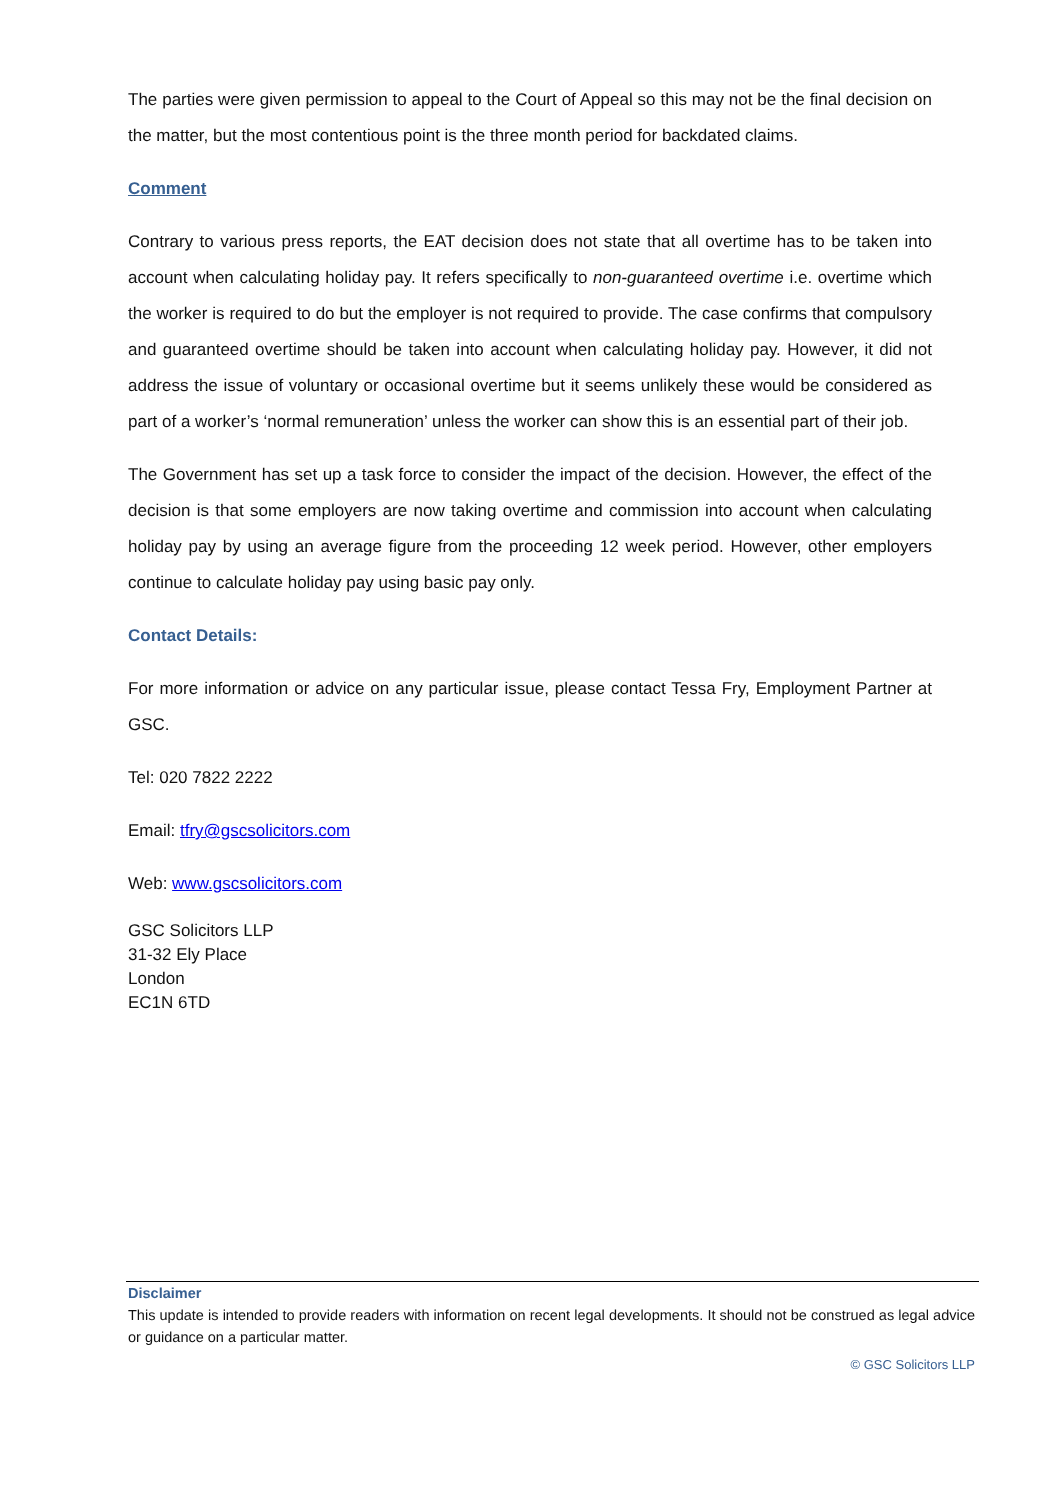The parties were given permission to appeal to the Court of Appeal so this may not be the final decision on the matter, but the most contentious point is the three month period for backdated claims.
Comment
Contrary to various press reports, the EAT decision does not state that all overtime has to be taken into account when calculating holiday pay. It refers specifically to non-guaranteed overtime i.e. overtime which the worker is required to do but the employer is not required to provide. The case confirms that compulsory and guaranteed overtime should be taken into account when calculating holiday pay. However, it did not address the issue of voluntary or occasional overtime but it seems unlikely these would be considered as part of a worker’s ‘normal remuneration’ unless the worker can show this is an essential part of their job.
The Government has set up a task force to consider the impact of the decision. However, the effect of the decision is that some employers are now taking overtime and commission into account when calculating holiday pay by using an average figure from the proceeding 12 week period. However, other employers continue to calculate holiday pay using basic pay only.
Contact Details:
For more information or advice on any particular issue, please contact Tessa Fry, Employment Partner at GSC.
Tel: 020 7822 2222
Email: tfry@gscsolicitors.com
Web: www.gscsolicitors.com
GSC Solicitors LLP
31-32 Ely Place
London
EC1N 6TD
Disclaimer
This update is intended to provide readers with information on recent legal developments. It should not be construed as legal advice or guidance on a particular matter.
© GSC Solicitors LLP